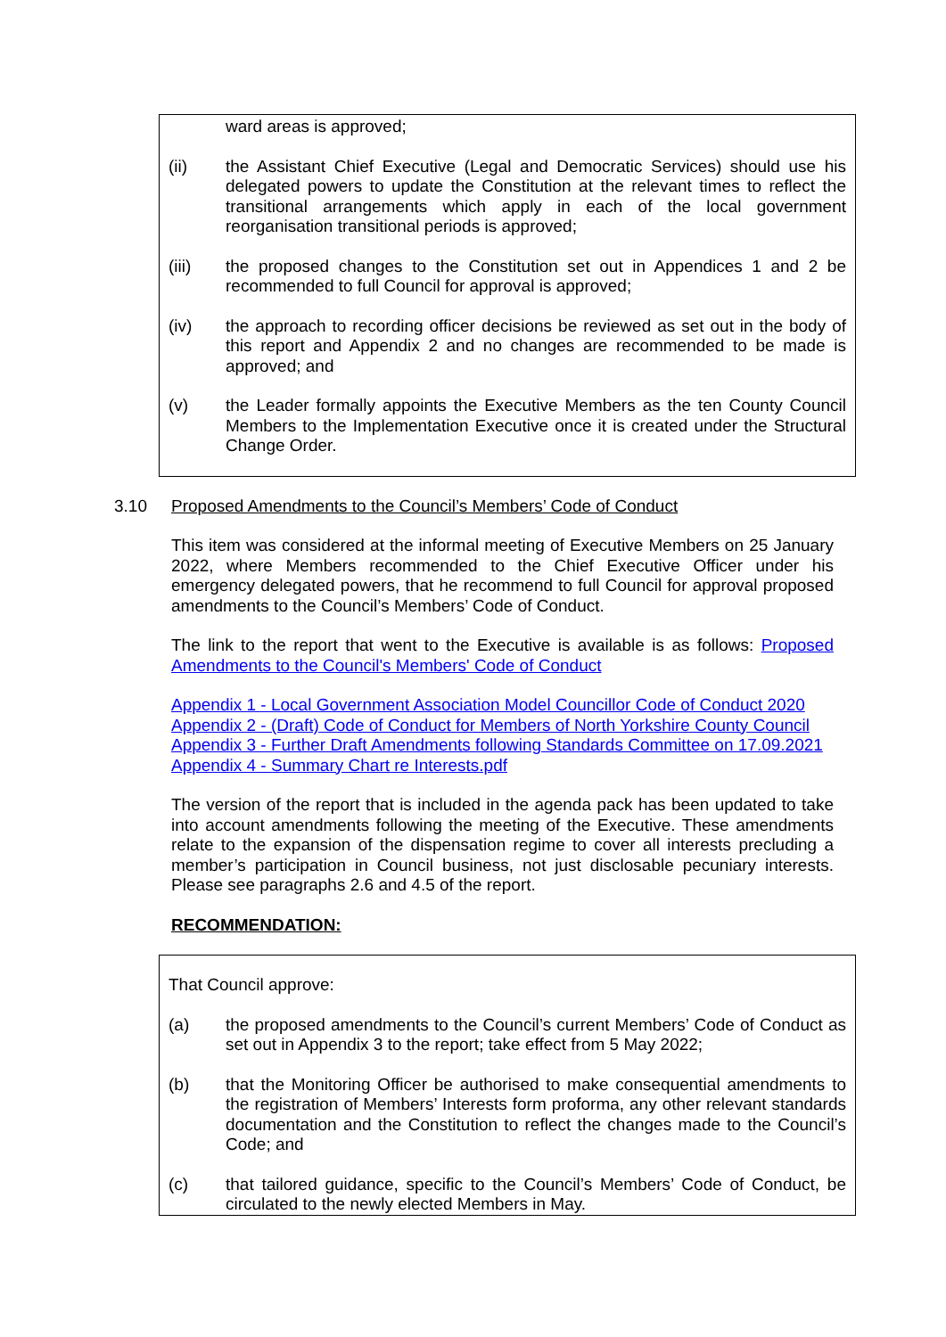ward areas is approved;
(ii) the Assistant Chief Executive (Legal and Democratic Services) should use his delegated powers to update the Constitution at the relevant times to reflect the transitional arrangements which apply in each of the local government reorganisation transitional periods is approved;
(iii) the proposed changes to the Constitution set out in Appendices 1 and 2 be recommended to full Council for approval is approved;
(iv) the approach to recording officer decisions be reviewed as set out in the body of this report and Appendix 2 and no changes are recommended to be made is approved; and
(v) the Leader formally appoints the Executive Members as the ten County Council Members to the Implementation Executive once it is created under the Structural Change Order.
3.10 Proposed Amendments to the Council’s Members’ Code of Conduct
This item was considered at the informal meeting of Executive Members on 25 January 2022, where Members recommended to the Chief Executive Officer under his emergency delegated powers, that he recommend to full Council for approval proposed amendments to the Council’s Members’ Code of Conduct.
The link to the report that went to the Executive is available is as follows: Proposed Amendments to the Council's Members' Code of Conduct
Appendix 1 - Local Government Association Model Councillor Code of Conduct 2020
Appendix 2 - (Draft) Code of Conduct for Members of North Yorkshire County Council
Appendix 3 - Further Draft Amendments following Standards Committee on 17.09.2021
Appendix 4 - Summary Chart re Interests.pdf
The version of the report that is included in the agenda pack has been updated to take into account amendments following the meeting of the Executive. These amendments relate to the expansion of the dispensation regime to cover all interests precluding a member’s participation in Council business, not just disclosable pecuniary interests. Please see paragraphs 2.6 and 4.5 of the report.
RECOMMENDATION:
That Council approve:
(a) the proposed amendments to the Council’s current Members’ Code of Conduct as set out in Appendix 3 to the report; take effect from 5 May 2022;
(b) that the Monitoring Officer be authorised to make consequential amendments to the registration of Members’ Interests form proforma, any other relevant standards documentation and the Constitution to reflect the changes made to the Council’s Code; and
(c) that tailored guidance, specific to the Council’s Members’ Code of Conduct, be circulated to the newly elected Members in May.